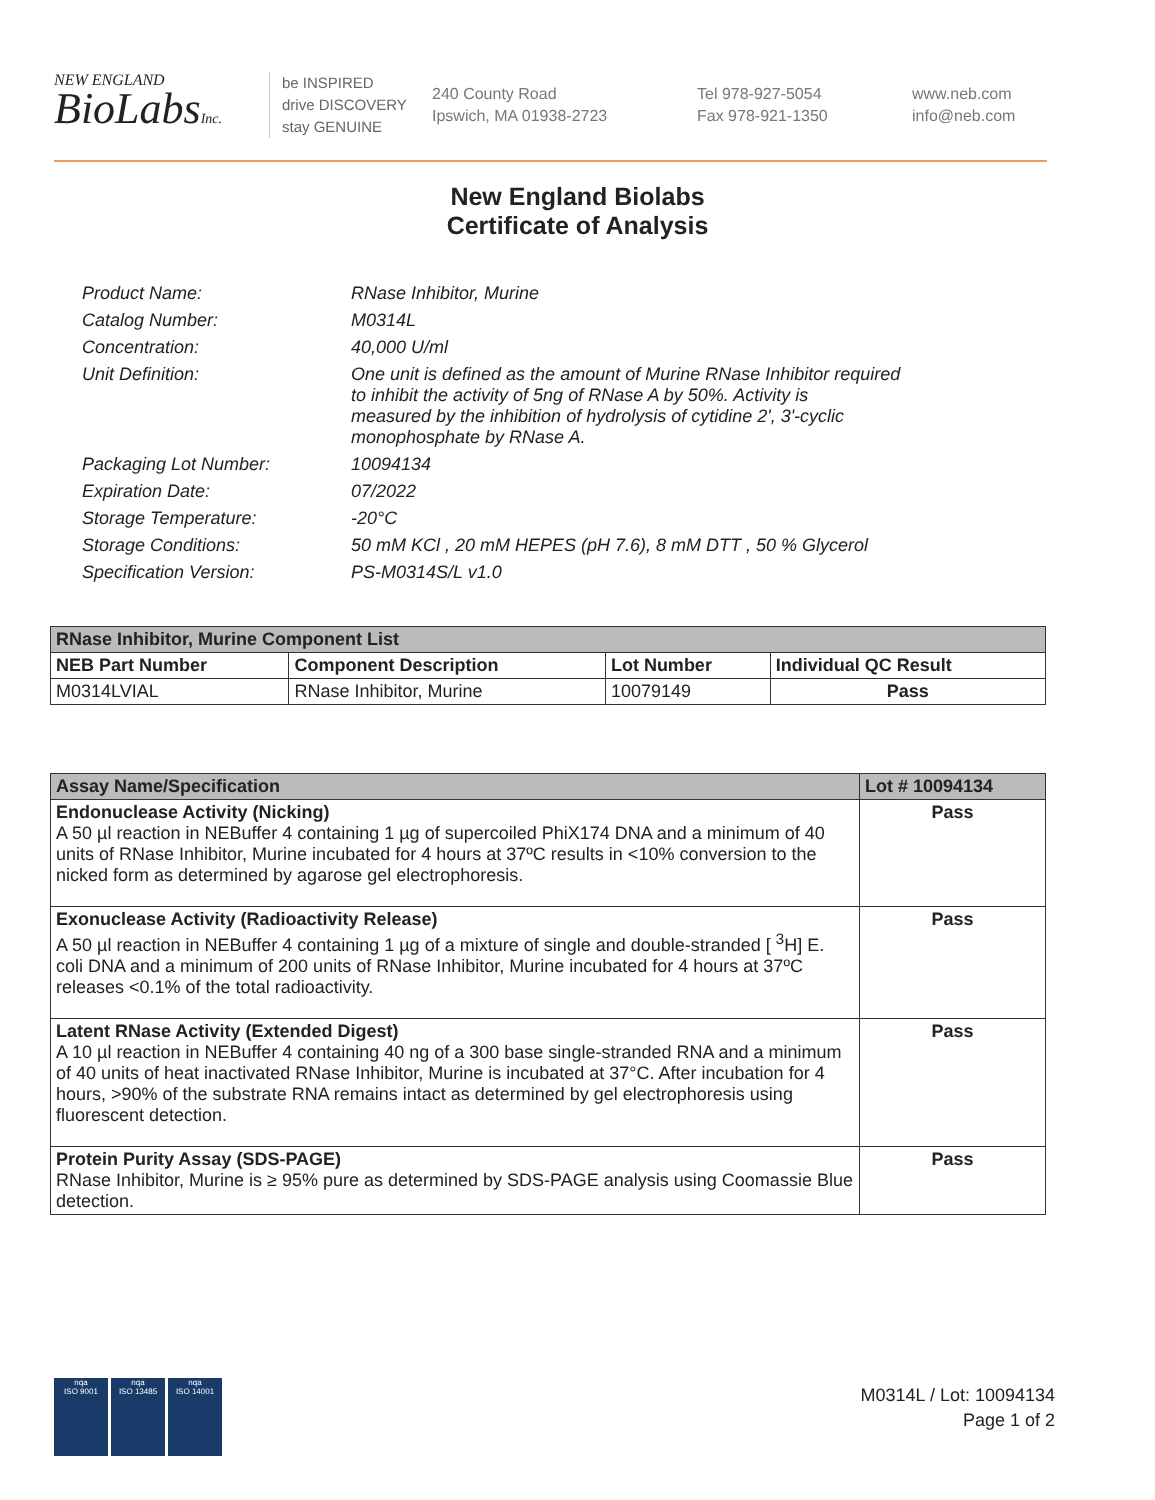NEW ENGLAND
BioLabsInc.
be INSPIRED
drive DISCOVERY
stay GENUINE
240 County Road
Ipswich, MA 01938-2723
Tel 978-927-5054
Fax 978-921-1350
www.neb.com
info@neb.com
New England Biolabs
Certificate of Analysis
| Product Name: | RNase Inhibitor, Murine |
| Catalog Number: | M0314L |
| Concentration: | 40,000 U/ml |
| Unit Definition: | One unit is defined as the amount of Murine RNase Inhibitor required to inhibit the activity of 5ng of RNase A by 50%. Activity is measured by the inhibition of hydrolysis of cytidine 2', 3'-cyclic monophosphate by RNase A. |
| Packaging Lot Number: | 10094134 |
| Expiration Date: | 07/2022 |
| Storage Temperature: | -20°C |
| Storage Conditions: | 50 mM KCl , 20 mM HEPES (pH 7.6), 8 mM DTT , 50 % Glycerol |
| Specification Version: | PS-M0314S/L v1.0 |
| RNase Inhibitor, Murine Component List | | | |
| --- | --- | --- | --- |
| NEB Part Number | Component Description | Lot Number | Individual QC Result |
| M0314LVIAL | RNase Inhibitor, Murine | 10079149 | Pass |
| Assay Name/Specification | Lot # 10094134 |
| --- | --- |
| Endonuclease Activity (Nicking) A 50 µl reaction in NEBuffer 4 containing 1 µg of supercoiled PhiX174 DNA and a minimum of 40 units of RNase Inhibitor, Murine incubated for 4 hours at 37ºC results in <10% conversion to the nicked form as determined by agarose gel electrophoresis. | Pass |
| Exonuclease Activity (Radioactivity Release) A 50 µl reaction in NEBuffer 4 containing 1 µg of a mixture of single and double-stranded [ <sup>3</sup>H] E. coli DNA and a minimum of 200 units of RNase Inhibitor, Murine incubated for 4 hours at 37ºC releases <0.1% of the total radioactivity. | Pass |
| Latent RNase Activity (Extended Digest) A 10 µl reaction in NEBuffer 4 containing 40 ng of a 300 base single-stranded RNA and a minimum of 40 units of heat inactivated RNase Inhibitor, Murine is incubated at 37°C. After incubation for 4 hours, >90% of the substrate RNA remains intact as determined by gel electrophoresis using fluorescent detection. | Pass |
| Protein Purity Assay (SDS-PAGE) RNase Inhibitor, Murine is ≥ 95% pure as determined by SDS-PAGE analysis using Coomassie Blue detection. | Pass |
nqa
ISO 9001
nqa
ISO 13485
nqa
ISO 14001
M0314L / Lot: 10094134
Page 1 of 2